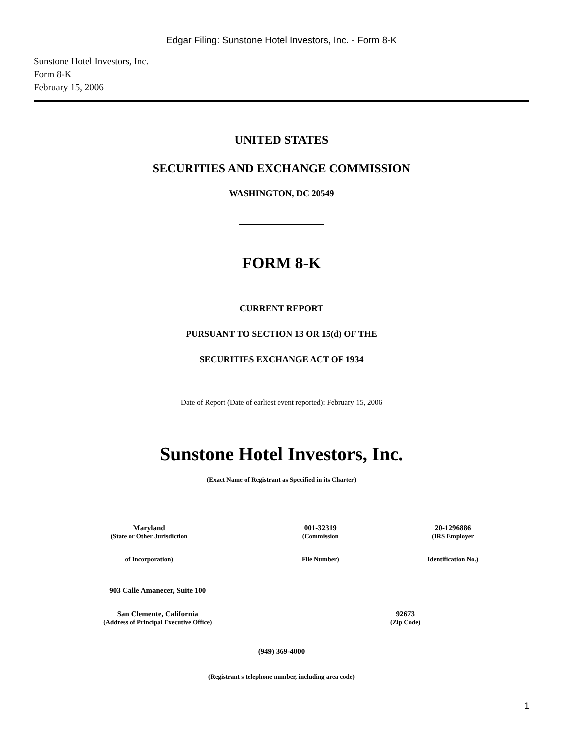Edgar Filing: Sunstone Hotel Investors, Inc. - Form 8-K
Sunstone Hotel Investors, Inc.
Form 8-K
February 15, 2006
UNITED STATES
SECURITIES AND EXCHANGE COMMISSION
WASHINGTON, DC 20549
FORM 8-K
CURRENT REPORT
PURSUANT TO SECTION 13 OR 15(d) OF THE
SECURITIES EXCHANGE ACT OF 1934
Date of Report (Date of earliest event reported): February 15, 2006
Sunstone Hotel Investors, Inc.
(Exact Name of Registrant as Specified in its Charter)
| Maryland | 001-32319 | 20-1296886 |
| (State or Other Jurisdiction | (Commission | (IRS Employer |
| of Incorporation) | File Number) | Identification No.) |
| 903 Calle Amanecer, Suite 100 | |
| San Clemente, California | 92673 |
| (Address of Principal Executive Office) | (Zip Code) |
(949) 369-4000
(Registrant s telephone number, including area code)
1